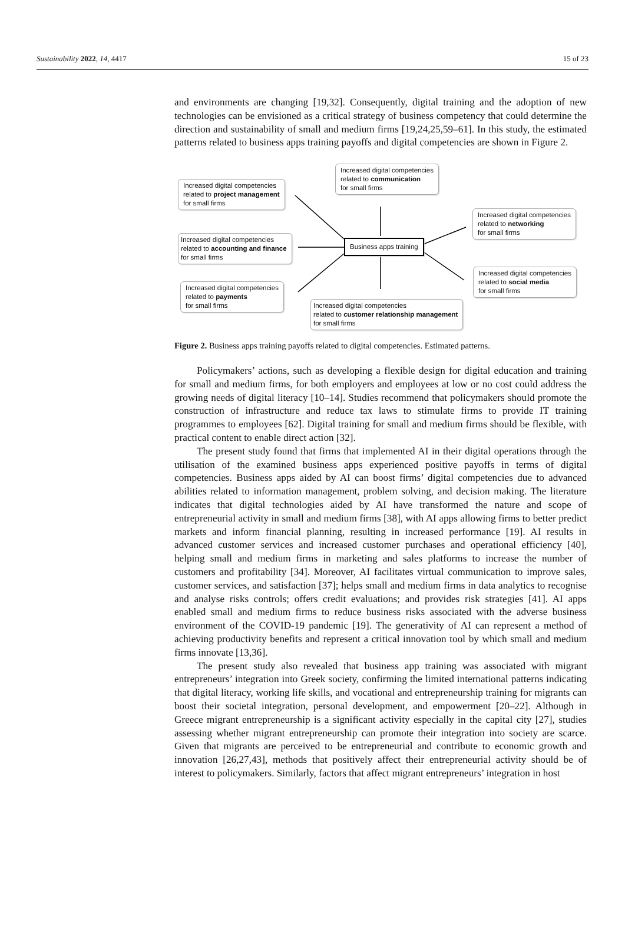Sustainability 2022, 14, 4417 15 of 23
and environments are changing [19,32]. Consequently, digital training and the adoption of new technologies can be envisioned as a critical strategy of business competency that could determine the direction and sustainability of small and medium firms [19,24,25,59–61]. In this study, the estimated patterns related to business apps training payoffs and digital competencies are shown in Figure 2.
Increased digital competencies
related to project management
for small firms
Increased digital competencies
related to communication
for small firms
Increased digital competencies
related to networking
for small firms
Increased digital competencies
related to accounting and finance
for small firms
Business apps training
Increased digital competencies
related to social media
for small firms
Increased digital competencies
related to payments
for small firms
Increased digital competencies
related to customer relationship management
for small firms
Figure 2. Business apps training payoffs related to digital competencies. Estimated patterns.
Policymakers’ actions, such as developing a flexible design for digital education and training for small and medium firms, for both employers and employees at low or no cost could address the growing needs of digital literacy [10–14]. Studies recommend that policymakers should promote the construction of infrastructure and reduce tax laws to stimulate firms to provide IT training programmes to employees [62]. Digital training for small and medium firms should be flexible, with practical content to enable direct action [32].
The present study found that firms that implemented AI in their digital operations through the utilisation of the examined business apps experienced positive payoffs in terms of digital competencies. Business apps aided by AI can boost firms’ digital competencies due to advanced abilities related to information management, problem solving, and decision making. The literature indicates that digital technologies aided by AI have transformed the nature and scope of entrepreneurial activity in small and medium firms [38], with AI apps allowing firms to better predict markets and inform financial planning, resulting in increased performance [19]. AI results in advanced customer services and increased customer purchases and operational efficiency [40], helping small and medium firms in marketing and sales platforms to increase the number of customers and profitability [34]. Moreover, AI facilitates virtual communication to improve sales, customer services, and satisfaction [37]; helps small and medium firms in data analytics to recognise and analyse risks controls; offers credit evaluations; and provides risk strategies [41]. AI apps enabled small and medium firms to reduce business risks associated with the adverse business environment of the COVID-19 pandemic [19]. The generativity of AI can represent a method of achieving productivity benefits and represent a critical innovation tool by which small and medium firms innovate [13,36].
The present study also revealed that business app training was associated with migrant entrepreneurs’ integration into Greek society, confirming the limited international patterns indicating that digital literacy, working life skills, and vocational and entrepreneurship training for migrants can boost their societal integration, personal development, and empowerment [20–22]. Although in Greece migrant entrepreneurship is a significant activity especially in the capital city [27], studies assessing whether migrant entrepreneurship can promote their integration into society are scarce. Given that migrants are perceived to be entrepreneurial and contribute to economic growth and innovation [26,27,43], methods that positively affect their entrepreneurial activity should be of interest to policymakers. Similarly, factors that affect migrant entrepreneurs’ integration in host